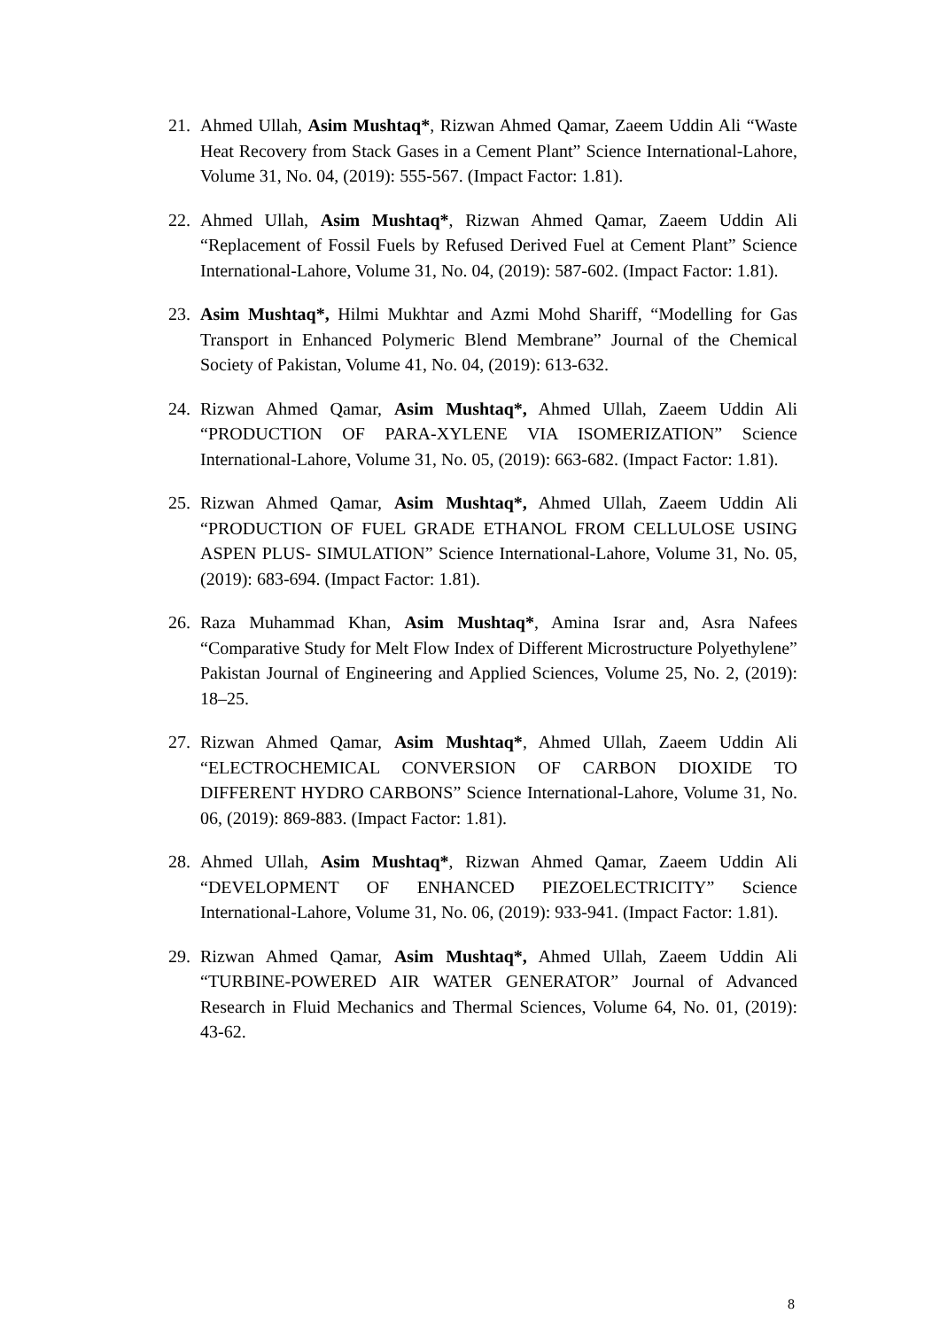21. Ahmed Ullah, Asim Mushtaq*, Rizwan Ahmed Qamar, Zaeem Uddin Ali “Waste Heat Recovery from Stack Gases in a Cement Plant” Science International-Lahore, Volume 31, No. 04, (2019): 555-567. (Impact Factor: 1.81).
22. Ahmed Ullah, Asim Mushtaq*, Rizwan Ahmed Qamar, Zaeem Uddin Ali “Replacement of Fossil Fuels by Refused Derived Fuel at Cement Plant” Science International-Lahore, Volume 31, No. 04, (2019): 587-602. (Impact Factor: 1.81).
23. Asim Mushtaq*, Hilmi Mukhtar and Azmi Mohd Shariff, “Modelling for Gas Transport in Enhanced Polymeric Blend Membrane” Journal of the Chemical Society of Pakistan, Volume 41, No. 04, (2019): 613-632.
24. Rizwan Ahmed Qamar, Asim Mushtaq*, Ahmed Ullah, Zaeem Uddin Ali “PRODUCTION OF PARA-XYLENE VIA ISOMERIZATION” Science International-Lahore, Volume 31, No. 05, (2019): 663-682. (Impact Factor: 1.81).
25. Rizwan Ahmed Qamar, Asim Mushtaq*, Ahmed Ullah, Zaeem Uddin Ali “PRODUCTION OF FUEL GRADE ETHANOL FROM CELLULOSE USING ASPEN PLUS- SIMULATION” Science International-Lahore, Volume 31, No. 05, (2019): 683-694. (Impact Factor: 1.81).
26. Raza Muhammad Khan, Asim Mushtaq*, Amina Israr and, Asra Nafees “Comparative Study for Melt Flow Index of Different Microstructure Polyethylene” Pakistan Journal of Engineering and Applied Sciences, Volume 25, No. 2, (2019): 18–25.
27. Rizwan Ahmed Qamar, Asim Mushtaq*, Ahmed Ullah, Zaeem Uddin Ali “ELECTROCHEMICAL CONVERSION OF CARBON DIOXIDE TO DIFFERENT HYDRO CARBONS” Science International-Lahore, Volume 31, No. 06, (2019): 869-883. (Impact Factor: 1.81).
28. Ahmed Ullah, Asim Mushtaq*, Rizwan Ahmed Qamar, Zaeem Uddin Ali “DEVELOPMENT OF ENHANCED PIEZOELECTRICITY” Science International-Lahore, Volume 31, No. 06, (2019): 933-941. (Impact Factor: 1.81).
29. Rizwan Ahmed Qamar, Asim Mushtaq*, Ahmed Ullah, Zaeem Uddin Ali “TURBINE-POWERED AIR WATER GENERATOR” Journal of Advanced Research in Fluid Mechanics and Thermal Sciences, Volume 64, No. 01, (2019): 43-62.
8